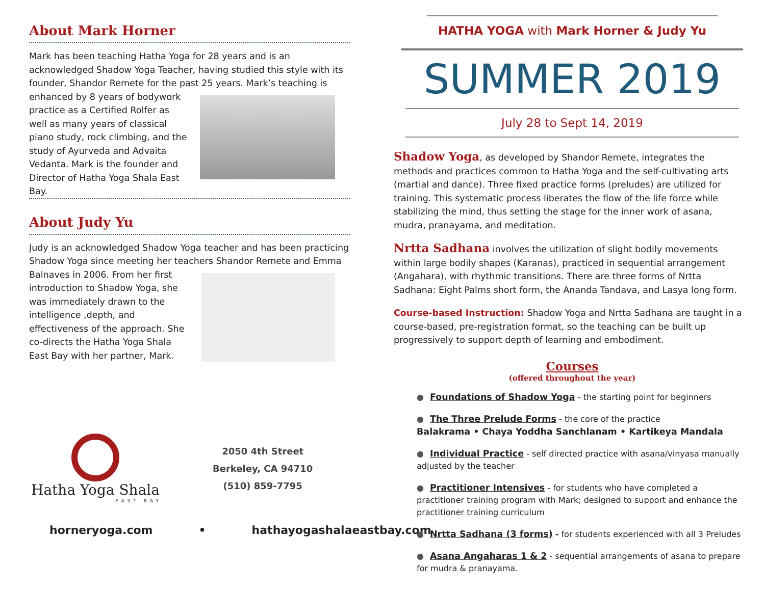About Mark Horner
Mark has been teaching Hatha Yoga for 28 years and is an acknowledged Shadow Yoga Teacher, having studied this style with its founder, Shandor Remete for the past 25 years. Mark’s teaching is enhanced by 8 years of bodywork practice as a Certified Rolfer as well as many years of classical piano study, rock climbing, and the study of Ayurveda and Advaita Vedanta. Mark is the founder and Director of Hatha Yoga Shala East Bay.
About Judy Yu
Judy is an acknowledged Shadow Yoga teacher and has been practicing Shadow Yoga since meeting her teachers Shandor Remete and Emma Balnaves in 2006. From her first introduction to Shadow Yoga, she was immediately drawn to the intelligence ,depth, and effectiveness of the approach. She co-directs the Hatha Yoga Shala East Bay with her partner, Mark.
Hatha Yoga Shala
EAST BAY
2050 4th Street
Berkeley, CA 94710
(510) 859-7795
horneryoga.com • hathayogashalaeastbay.com
HATHA YOGA with Mark Horner & Judy Yu
SUMMER 2019
July 28 to Sept 14, 2019
Shadow Yoga, as developed by Shandor Remete, integrates the methods and practices common to Hatha Yoga and the self-cultivating arts (martial and dance). Three fixed practice forms (preludes) are utilized for training. This systematic process liberates the flow of the life force while stabilizing the mind, thus setting the stage for the inner work of asana, mudra, pranayama, and meditation.
Nrtta Sadhana involves the utilization of slight bodily movements within large bodily shapes (Karanas), practiced in sequential arrangement (Angahara), with rhythmic transitions. There are three forms of Nrtta Sadhana: Eight Palms short form, the Ananda Tandava, and Lasya long form.
Course-based Instruction: Shadow Yoga and Nrtta Sadhana are taught in a course-based, pre-registration format, so the teaching can be built up progressively to support depth of learning and embodiment.
Courses
(offered throughout the year)
Foundations of Shadow Yoga - the starting point for beginners
The Three Prelude Forms - the core of the practice
Balakrama • Chaya Yoddha Sanchlanam • Kartikeya Mandala
Individual Practice - self directed practice with asana/vinyasa manually adjusted by the teacher
Practitioner Intensives - for students who have completed a practitioner training program with Mark; designed to support and enhance the practitioner training curriculum
Nrtta Sadhana (3 forms) - for students experienced with all 3 Preludes
Asana Angaharas 1 & 2 - sequential arrangements of asana to prepare for mudra & pranayama.